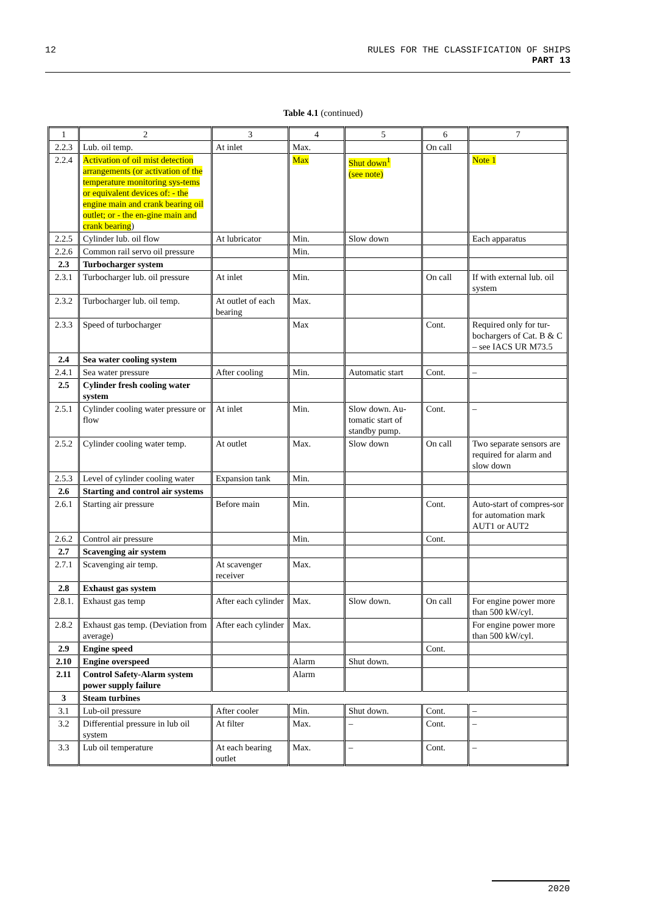12 RULES FOR THE CLASSIFICATION OF SHIPS
PART 13
Table 4.1 (continued)
| 1 | 2 | 3 | 4 | 5 | 6 | 7 |
| 2.2.3 | Lub. oil temp. | At inlet | Max. | | On call | |
| 2.2.4 | Activation of oil mist detection arrangements (or activation of the temperature monitoring sys-tems or equivalent devices of: - the engine main and crank bearing oil outlet; or - the en-gine main and crank bearing ) | | Max | Shut down<sup>1</sup> (see note) | | Note 1 |
| 2.2.5 | Cylinder lub. oil flow | At lubricator | Min. | Slow down | | Each apparatus |
| 2.2.6 | Common rail servo oil pressure | | Min. | | | |
| 2.3 | Turbocharger system | | | | | |
| 2.3.1 | Turbocharger lub. oil pressure | At inlet | Min. | | On call | If with external lub. oil system |
| 2.3.2 | Turbocharger lub. oil temp. | At outlet of each bearing | Max. | | | |
| 2.3.3 | Speed of turbocharger | | Max | | Cont. | Required only for tur-bochargers of Cat. B & C – see IACS UR M73.5 |
| 2.4 | Sea water cooling system | | | | | |
| 2.4.1 | Sea water pressure | After cooling | Min. | Automatic start | Cont. | – |
| 2.5 | Cylinder fresh cooling water system | | | | | |
| 2.5.1 | Cylinder cooling water pressure or flow | At inlet | Min. | Slow down. Au-tomatic start of standby pump. | Cont. | – |
| 2.5.2 | Cylinder cooling water temp. | At outlet | Max. | Slow down | On call | Two separate sensors are required for alarm and slow down |
| 2.5.3 | Level of cylinder cooling water | Expansion tank | Min. | | | |
| 2.6 | Starting and control air systems | | | | | |
| 2.6.1 | Starting air pressure | Before main | Min. | | Cont. | Auto-start of compres-sor for automation mark AUT1 or AUT2 |
| 2.6.2 | Control air pressure | | Min. | | Cont. | |
| 2.7 | Scavenging air system | | | | | |
| 2.7.1 | Scavenging air temp. | At scavenger receiver | Max. | | | |
| 2.8 | Exhaust gas system | | | | | |
| 2.8.1. | Exhaust gas temp | After each cylinder | Max. | Slow down. | On call | For engine power more than 500 kW/cyl. |
| 2.8.2 | Exhaust gas temp. (Deviation from average) | After each cylinder | Max. | | | For engine power more than 500 kW/cyl. |
| 2.9 | Engine speed | | | | Cont. | |
| 2.10 | Engine overspeed | | Alarm | Shut down. | | |
| 2.11 | Control Safety-Alarm system power supply failure | | Alarm | | | |
| 3 | Steam turbines | | | | | |
| 3.1 | Lub-oil pressure | After cooler | Min. | Shut down. | Cont. | – |
| 3.2 | Differential pressure in lub oil system | At filter | Max. | – | Cont. | – |
| 3.3 | Lub oil temperature | At each bearing outlet | Max. | – | Cont. | – |
2020